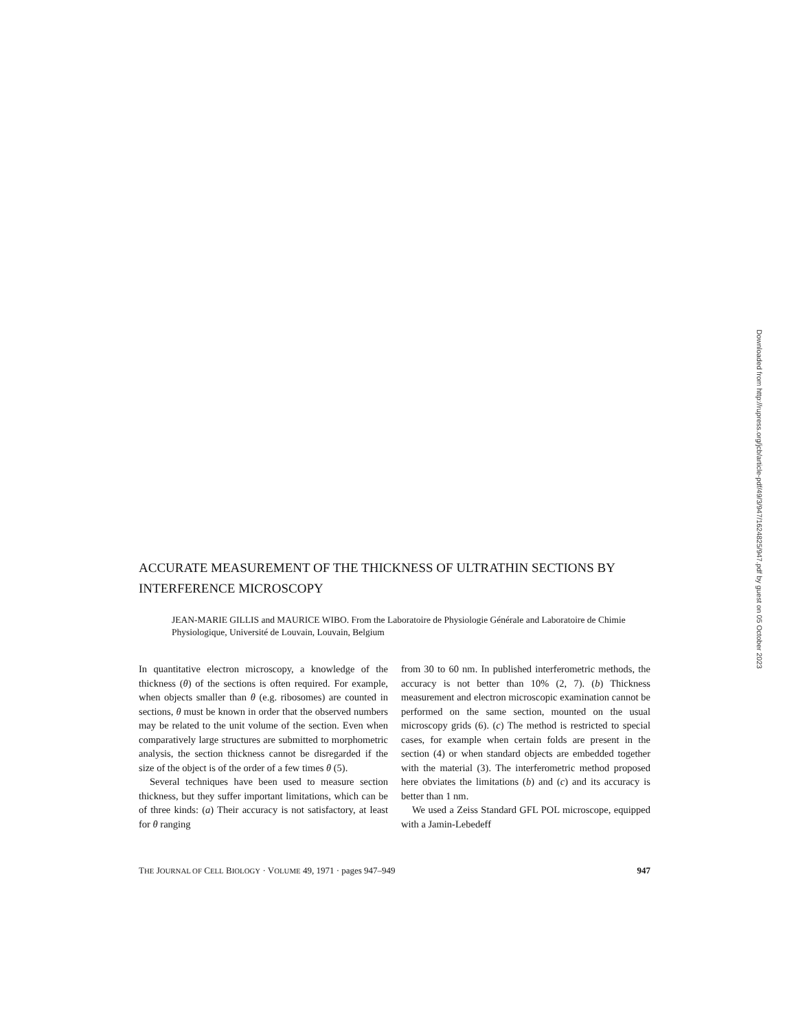Downloaded from http://rupress.org/jcb/article-pdf/49/3/947/1624825/947.pdf by guest on 05 October 2023
ACCURATE MEASUREMENT OF THE THICKNESS OF ULTRATHIN SECTIONS BY INTERFERENCE MICROSCOPY
JEAN-MARIE GILLIS and MAURICE WIBO. From the Laboratoire de Physiologie Générale and Laboratoire de Chimie Physiologique, Université de Louvain, Louvain, Belgium
In quantitative electron microscopy, a knowledge of the thickness (θ) of the sections is often required. For example, when objects smaller than θ (e.g. ribosomes) are counted in sections, θ must be known in order that the observed numbers may be related to the unit volume of the section. Even when comparatively large structures are submitted to morphometric analysis, the section thickness cannot be disregarded if the size of the object is of the order of a few times θ (5).
Several techniques have been used to measure section thickness, but they suffer important limitations, which can be of three kinds: (a) Their accuracy is not satisfactory, at least for θ ranging
from 30 to 60 nm. In published interferometric methods, the accuracy is not better than 10% (2, 7). (b) Thickness measurement and electron microscopic examination cannot be performed on the same section, mounted on the usual microscopy grids (6). (c) The method is restricted to special cases, for example when certain folds are present in the section (4) or when standard objects are embedded together with the material (3). The interferometric method proposed here obviates the limitations (b) and (c) and its accuracy is better than 1 nm.
We used a Zeiss Standard GFL POL microscope, equipped with a Jamin-Lebedeff
THE JOURNAL OF CELL BIOLOGY · VOLUME 49, 1971 · pages 947–949 947